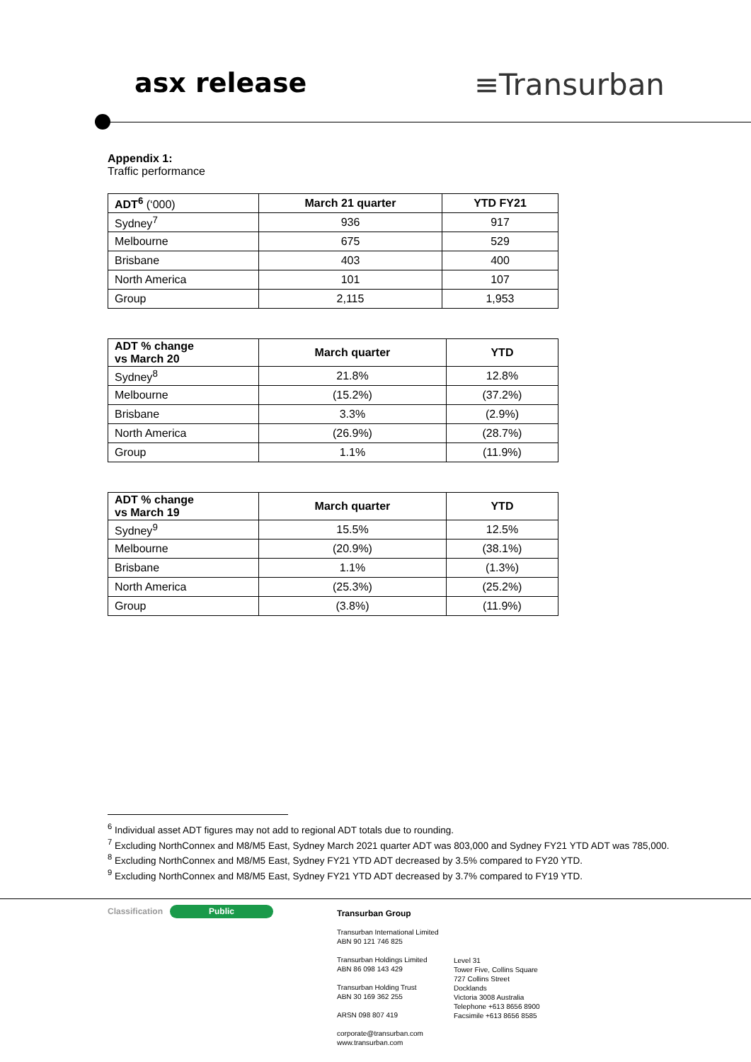asx release ≡Transurban
Appendix 1:
Traffic performance
| ADT<sup>6</sup> (‘000) | March 21 quarter | YTD FY21 |
| --- | --- | --- |
| Sydney<sup>7</sup> | 936 | 917 |
| Melbourne | 675 | 529 |
| Brisbane | 403 | 400 |
| North America | 101 | 107 |
| Group | 2,115 | 1,953 |
| ADT % change vs March 20 | March quarter | YTD |
| --- | --- | --- |
| Sydney<sup>8</sup> | 21.8% | 12.8% |
| Melbourne | (15.2%) | (37.2%) |
| Brisbane | 3.3% | (2.9%) |
| North America | (26.9%) | (28.7%) |
| Group | 1.1% | (11.9%) |
| ADT % change vs March 19 | March quarter | YTD |
| --- | --- | --- |
| Sydney<sup>9</sup> | 15.5% | 12.5% |
| Melbourne | (20.9%) | (38.1%) |
| Brisbane | 1.1% | (1.3%) |
| North America | (25.3%) | (25.2%) |
| Group | (3.8%) | (11.9%) |
<sup>6</sup> Individual asset ADT figures may not add to regional ADT totals due to rounding.
<sup>7</sup> Excluding NorthConnex and M8/M5 East, Sydney March 2021 quarter ADT was 803,000 and Sydney FY21 YTD ADT was 785,000.
<sup>8</sup> Excluding NorthConnex and M8/M5 East, Sydney FY21 YTD ADT decreased by 3.5% compared to FY20 YTD.
<sup>9</sup> Excluding NorthConnex and M8/M5 East, Sydney FY21 YTD ADT decreased by 3.7% compared to FY19 YTD.
Classification Public
Transurban Group
Transurban International Limited
ABN 90 121 746 825
Transurban Holdings Limited
ABN 86 098 143 429
Transurban Holding Trust
ABN 30 169 362 255
ARSN 098 807 419
corporate@transurban.com
www.transurban.com
Level 31
Tower Five, Collins Square
727 Collins Street
Docklands
Victoria 3008 Australia
Telephone +613 8656 8900
Facsimile +613 8656 8585